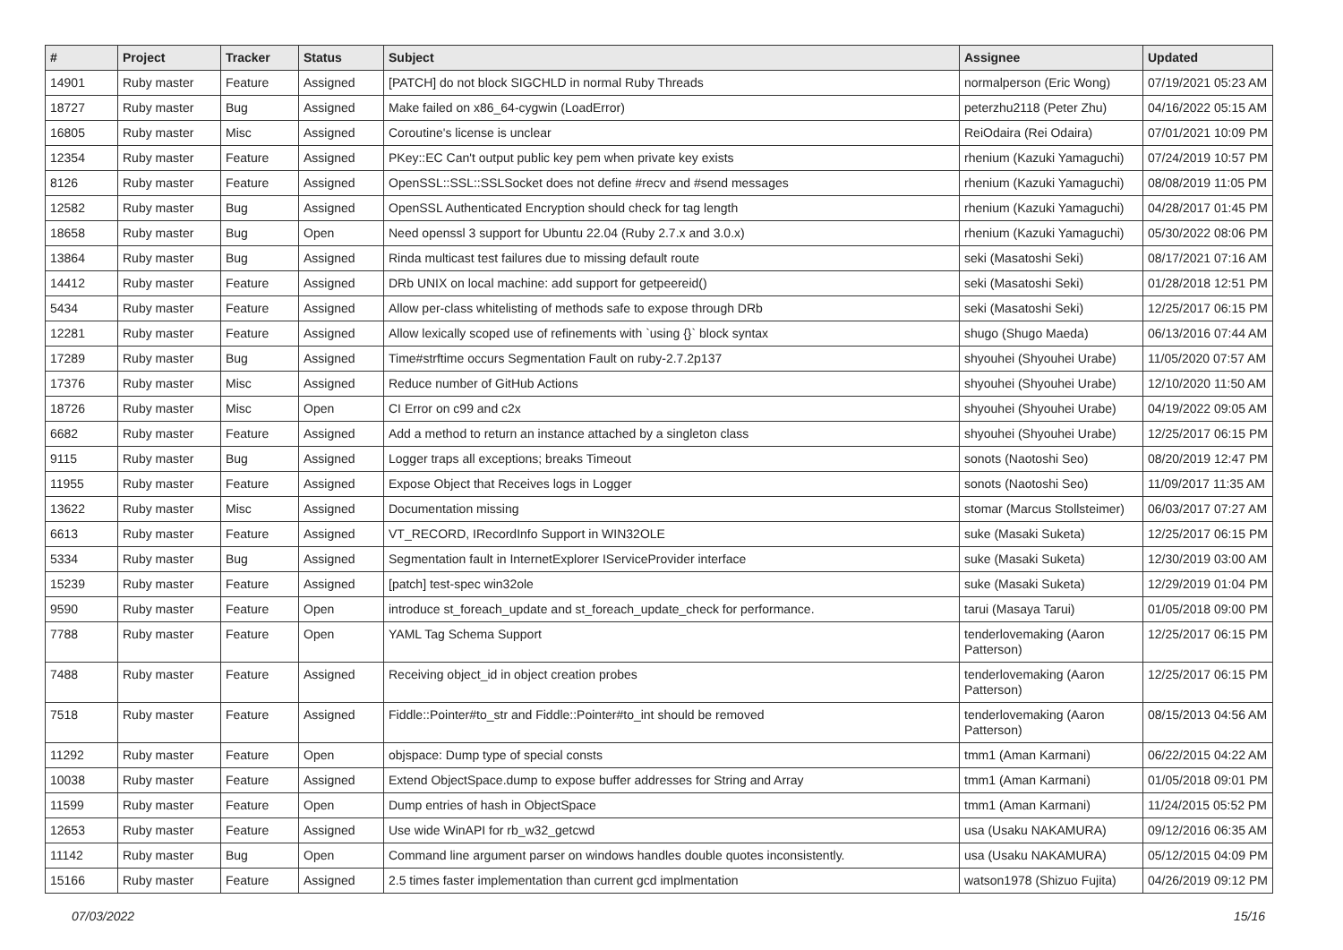| # | Project | Tracker | Status | Subject | Assignee | Updated |
| --- | --- | --- | --- | --- | --- | --- |
| 14901 | Ruby master | Feature | Assigned | [PATCH] do not block SIGCHLD in normal Ruby Threads | normalperson (Eric Wong) | 07/19/2021 05:23 AM |
| 18727 | Ruby master | Bug | Assigned | Make failed on x86_64-cygwin (LoadError) | peterzhu2118 (Peter Zhu) | 04/16/2022 05:15 AM |
| 16805 | Ruby master | Misc | Assigned | Coroutine's license is unclear | ReiOdaira (Rei Odaira) | 07/01/2021 10:09 PM |
| 12354 | Ruby master | Feature | Assigned | PKey::EC Can't output public key pem when private key exists | rhenium (Kazuki Yamaguchi) | 07/24/2019 10:57 PM |
| 8126 | Ruby master | Feature | Assigned | OpenSSL::SSL::SSLSocket does not define #recv and #send messages | rhenium (Kazuki Yamaguchi) | 08/08/2019 11:05 PM |
| 12582 | Ruby master | Bug | Assigned | OpenSSL Authenticated Encryption should check for tag length | rhenium (Kazuki Yamaguchi) | 04/28/2017 01:45 PM |
| 18658 | Ruby master | Bug | Open | Need openssl 3 support for Ubuntu 22.04 (Ruby 2.7.x and 3.0.x) | rhenium (Kazuki Yamaguchi) | 05/30/2022 08:06 PM |
| 13864 | Ruby master | Bug | Assigned | Rinda multicast test failures due to missing default route | seki (Masatoshi Seki) | 08/17/2021 07:16 AM |
| 14412 | Ruby master | Feature | Assigned | DRb UNIX on local machine: add support for getpeereid() | seki (Masatoshi Seki) | 01/28/2018 12:51 PM |
| 5434 | Ruby master | Feature | Assigned | Allow per-class whitelisting of methods safe to expose through DRb | seki (Masatoshi Seki) | 12/25/2017 06:15 PM |
| 12281 | Ruby master | Feature | Assigned | Allow lexically scoped use of refinements with `using {}` block syntax | shugo (Shugo Maeda) | 06/13/2016 07:44 AM |
| 17289 | Ruby master | Bug | Assigned | Time#strftime occurs Segmentation Fault on ruby-2.7.2p137 | shyouhei (Shyouhei Urabe) | 11/05/2020 07:57 AM |
| 17376 | Ruby master | Misc | Assigned | Reduce number of GitHub Actions | shyouhei (Shyouhei Urabe) | 12/10/2020 11:50 AM |
| 18726 | Ruby master | Misc | Open | CI Error on c99 and c2x | shyouhei (Shyouhei Urabe) | 04/19/2022 09:05 AM |
| 6682 | Ruby master | Feature | Assigned | Add a method to return an instance attached by a singleton class | shyouhei (Shyouhei Urabe) | 12/25/2017 06:15 PM |
| 9115 | Ruby master | Bug | Assigned | Logger traps all exceptions; breaks Timeout | sonots (Naotoshi Seo) | 08/20/2019 12:47 PM |
| 11955 | Ruby master | Feature | Assigned | Expose Object that Receives logs in Logger | sonots (Naotoshi Seo) | 11/09/2017 11:35 AM |
| 13622 | Ruby master | Misc | Assigned | Documentation missing | stomar (Marcus Stollsteimer) | 06/03/2017 07:27 AM |
| 6613 | Ruby master | Feature | Assigned | VT_RECORD, IRecordInfo Support in WIN32OLE | suke (Masaki Suketa) | 12/25/2017 06:15 PM |
| 5334 | Ruby master | Bug | Assigned | Segmentation fault in InternetExplorer IServiceProvider interface | suke (Masaki Suketa) | 12/30/2019 03:00 AM |
| 15239 | Ruby master | Feature | Assigned | [patch] test-spec win32ole | suke (Masaki Suketa) | 12/29/2019 01:04 PM |
| 9590 | Ruby master | Feature | Open | introduce st_foreach_update and st_foreach_update_check for performance. | tarui (Masaya Tarui) | 01/05/2018 09:00 PM |
| 7788 | Ruby master | Feature | Open | YAML Tag Schema Support | tenderlovemaking (Aaron Patterson) | 12/25/2017 06:15 PM |
| 7488 | Ruby master | Feature | Assigned | Receiving object_id in object creation probes | tenderlovemaking (Aaron Patterson) | 12/25/2017 06:15 PM |
| 7518 | Ruby master | Feature | Assigned | Fiddle::Pointer#to_str and Fiddle::Pointer#to_int should be removed | tenderlovemaking (Aaron Patterson) | 08/15/2013 04:56 AM |
| 11292 | Ruby master | Feature | Open | objspace: Dump type of special consts | tmm1 (Aman Karmani) | 06/22/2015 04:22 AM |
| 10038 | Ruby master | Feature | Assigned | Extend ObjectSpace.dump to expose buffer addresses for String and Array | tmm1 (Aman Karmani) | 01/05/2018 09:01 PM |
| 11599 | Ruby master | Feature | Open | Dump entries of hash in ObjectSpace | tmm1 (Aman Karmani) | 11/24/2015 05:52 PM |
| 12653 | Ruby master | Feature | Assigned | Use wide WinAPI for rb_w32_getcwd | usa (Usaku NAKAMURA) | 09/12/2016 06:35 AM |
| 11142 | Ruby master | Bug | Open | Command line argument parser on windows handles double quotes inconsistently. | usa (Usaku NAKAMURA) | 05/12/2015 04:09 PM |
| 15166 | Ruby master | Feature | Assigned | 2.5 times faster implementation than current gcd implmentation | watson1978 (Shizuo Fujita) | 04/26/2019 09:12 PM |
07/03/2022 15/16